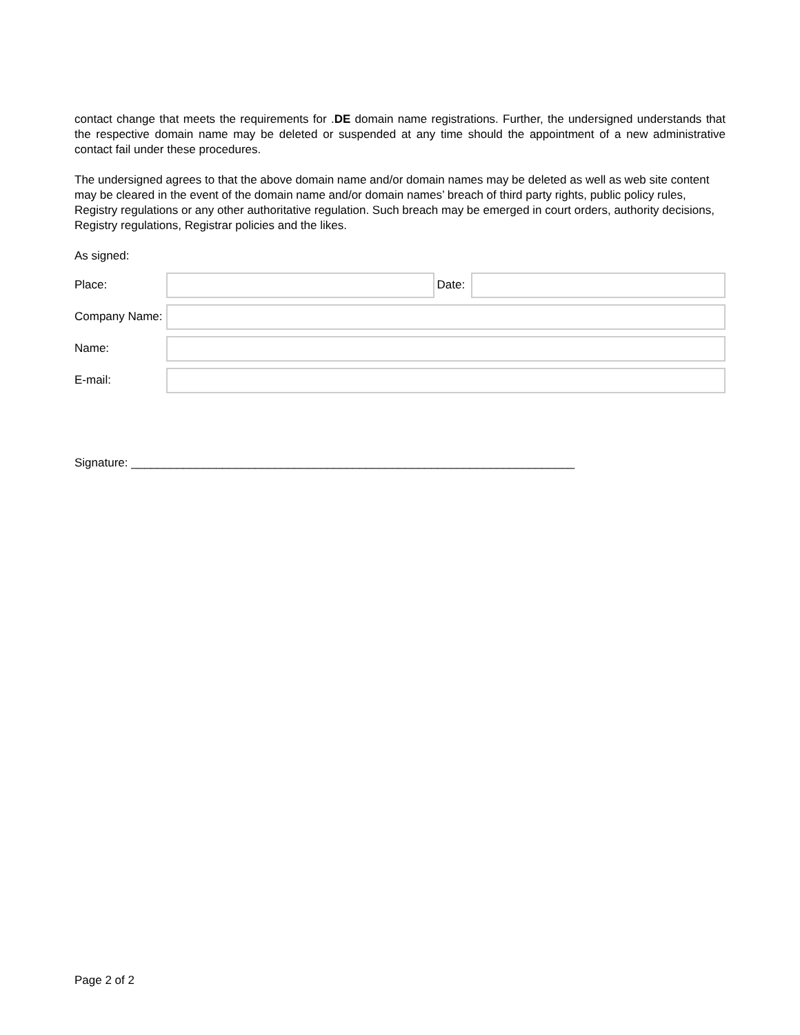contact change that meets the requirements for .DE domain name registrations. Further, the undersigned understands that the respective domain name may be deleted or suspended at any time should the appointment of a new administrative contact fail under these procedures.
The undersigned agrees to that the above domain name and/or domain names may be deleted as well as web site content may be cleared in the event of the domain name and/or domain names’ breach of third party rights, public policy rules, Registry regulations or any other authoritative regulation. Such breach may be emerged in court orders, authority decisions, Registry regulations, Registrar policies and the likes.
As signed:
Place: Date:
Company Name:
Name:
E-mail:
Signature: ____________________________________________________________________
Page 2 of 2